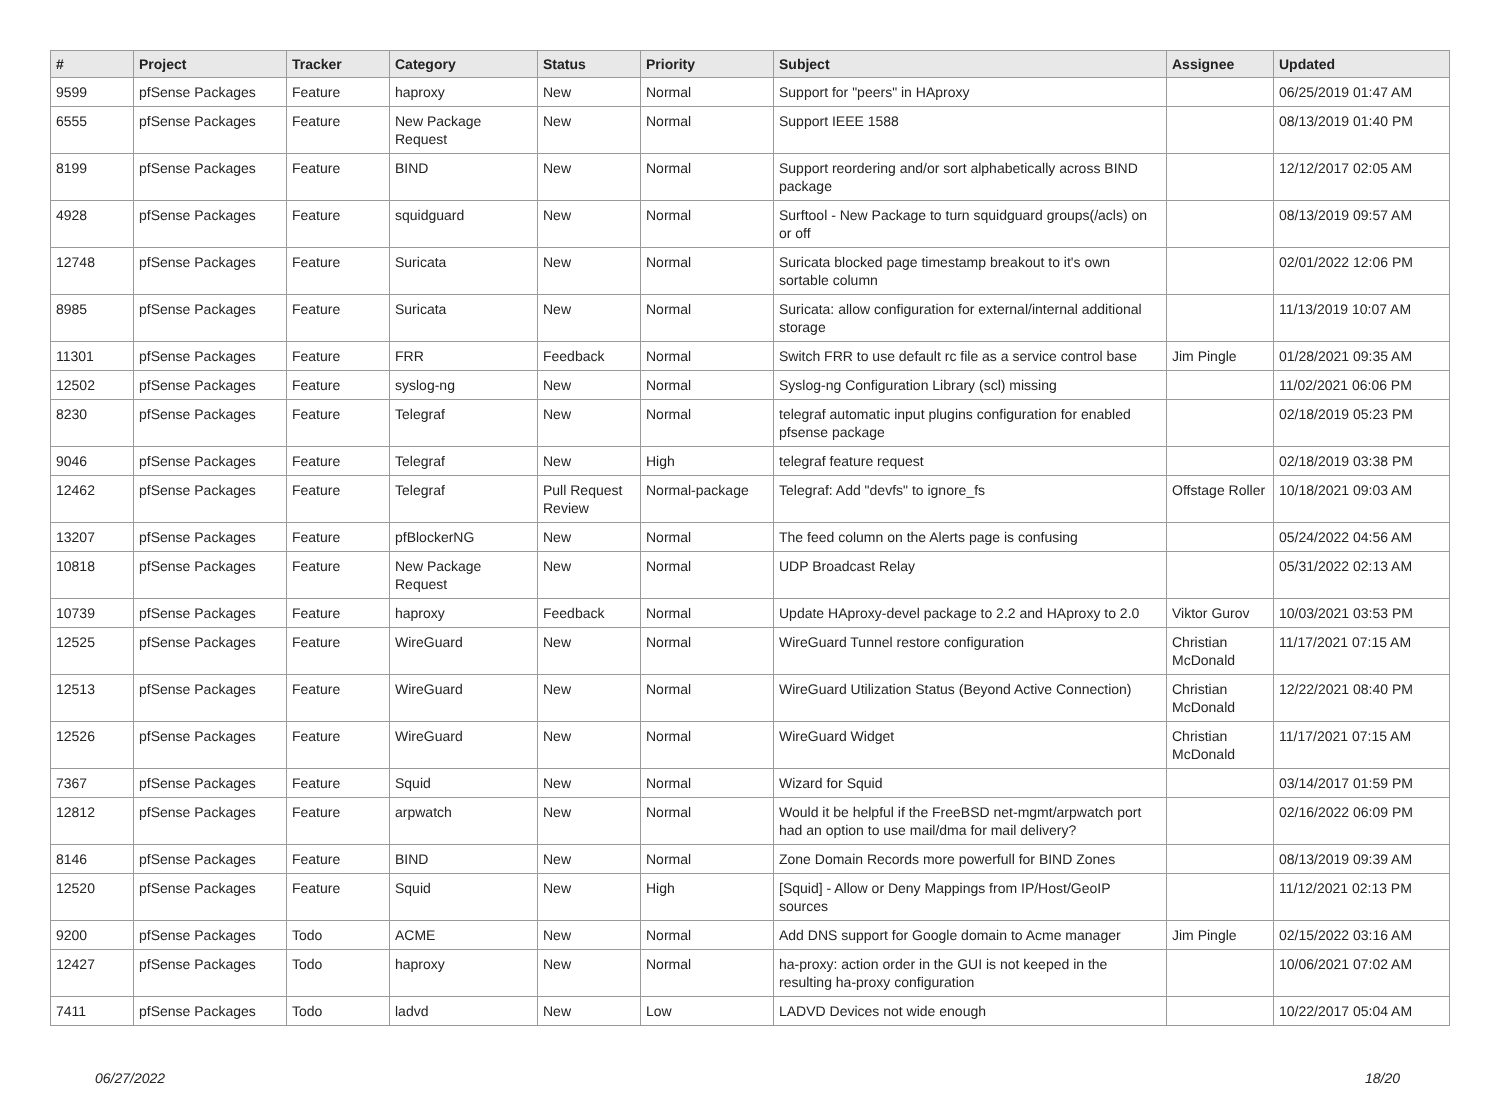| # | Project | Tracker | Category | Status | Priority | Subject | Assignee | Updated |
| --- | --- | --- | --- | --- | --- | --- | --- | --- |
| 9599 | pfSense Packages | Feature | haproxy | New | Normal | Support for "peers" in HAproxy | | 06/25/2019 01:47 AM |
| 6555 | pfSense Packages | Feature | New Package Request | New | Normal | Support IEEE 1588 | | 08/13/2019 01:40 PM |
| 8199 | pfSense Packages | Feature | BIND | New | Normal | Support reordering and/or sort alphabetically across BIND package | | 12/12/2017 02:05 AM |
| 4928 | pfSense Packages | Feature | squidguard | New | Normal | Surftool - New Package to turn squidguard groups(/acls) on or off | | 08/13/2019 09:57 AM |
| 12748 | pfSense Packages | Feature | Suricata | New | Normal | Suricata blocked page timestamp breakout to it's own sortable column | | 02/01/2022 12:06 PM |
| 8985 | pfSense Packages | Feature | Suricata | New | Normal | Suricata: allow configuration for external/internal additional storage | | 11/13/2019 10:07 AM |
| 11301 | pfSense Packages | Feature | FRR | Feedback | Normal | Switch FRR to use default rc file as a service control base | Jim Pingle | 01/28/2021 09:35 AM |
| 12502 | pfSense Packages | Feature | syslog-ng | New | Normal | Syslog-ng Configuration Library (scl) missing | | 11/02/2021 06:06 PM |
| 8230 | pfSense Packages | Feature | Telegraf | New | Normal | telegraf automatic input plugins configuration for enabled pfsense package | | 02/18/2019 05:23 PM |
| 9046 | pfSense Packages | Feature | Telegraf | New | High | telegraf feature request | | 02/18/2019 03:38 PM |
| 12462 | pfSense Packages | Feature | Telegraf | Pull Request Review | Normal-package | Telegraf: Add "devfs" to ignore_fs | Offstage Roller | 10/18/2021 09:03 AM |
| 13207 | pfSense Packages | Feature | pfBlockerNG | New | Normal | The feed column on the Alerts page is confusing | | 05/24/2022 04:56 AM |
| 10818 | pfSense Packages | Feature | New Package Request | New | Normal | UDP Broadcast Relay | | 05/31/2022 02:13 AM |
| 10739 | pfSense Packages | Feature | haproxy | Feedback | Normal | Update HAproxy-devel package to 2.2 and HAproxy to 2.0 | Viktor Gurov | 10/03/2021 03:53 PM |
| 12525 | pfSense Packages | Feature | WireGuard | New | Normal | WireGuard Tunnel restore configuration | Christian McDonald | 11/17/2021 07:15 AM |
| 12513 | pfSense Packages | Feature | WireGuard | New | Normal | WireGuard Utilization Status (Beyond Active Connection) | Christian McDonald | 12/22/2021 08:40 PM |
| 12526 | pfSense Packages | Feature | WireGuard | New | Normal | WireGuard Widget | Christian McDonald | 11/17/2021 07:15 AM |
| 7367 | pfSense Packages | Feature | Squid | New | Normal | Wizard for Squid | | 03/14/2017 01:59 PM |
| 12812 | pfSense Packages | Feature | arpwatch | New | Normal | Would it be helpful if the FreeBSD net-mgmt/arpwatch port had an option to use mail/dma for mail delivery? | | 02/16/2022 06:09 PM |
| 8146 | pfSense Packages | Feature | BIND | New | Normal | Zone Domain Records more powerfull for BIND Zones | | 08/13/2019 09:39 AM |
| 12520 | pfSense Packages | Feature | Squid | New | High | [Squid] - Allow or Deny Mappings from IP/Host/GeoIP sources | | 11/12/2021 02:13 PM |
| 9200 | pfSense Packages | Todo | ACME | New | Normal | Add DNS support for Google domain to Acme manager | Jim Pingle | 02/15/2022 03:16 AM |
| 12427 | pfSense Packages | Todo | haproxy | New | Normal | ha-proxy: action order in the GUI is not keeped in the resulting ha-proxy configuration | | 10/06/2021 07:02 AM |
| 7411 | pfSense Packages | Todo | ladvd | New | Low | LADVD Devices not wide enough | | 10/22/2017 05:04 AM |
06/27/2022 18/20